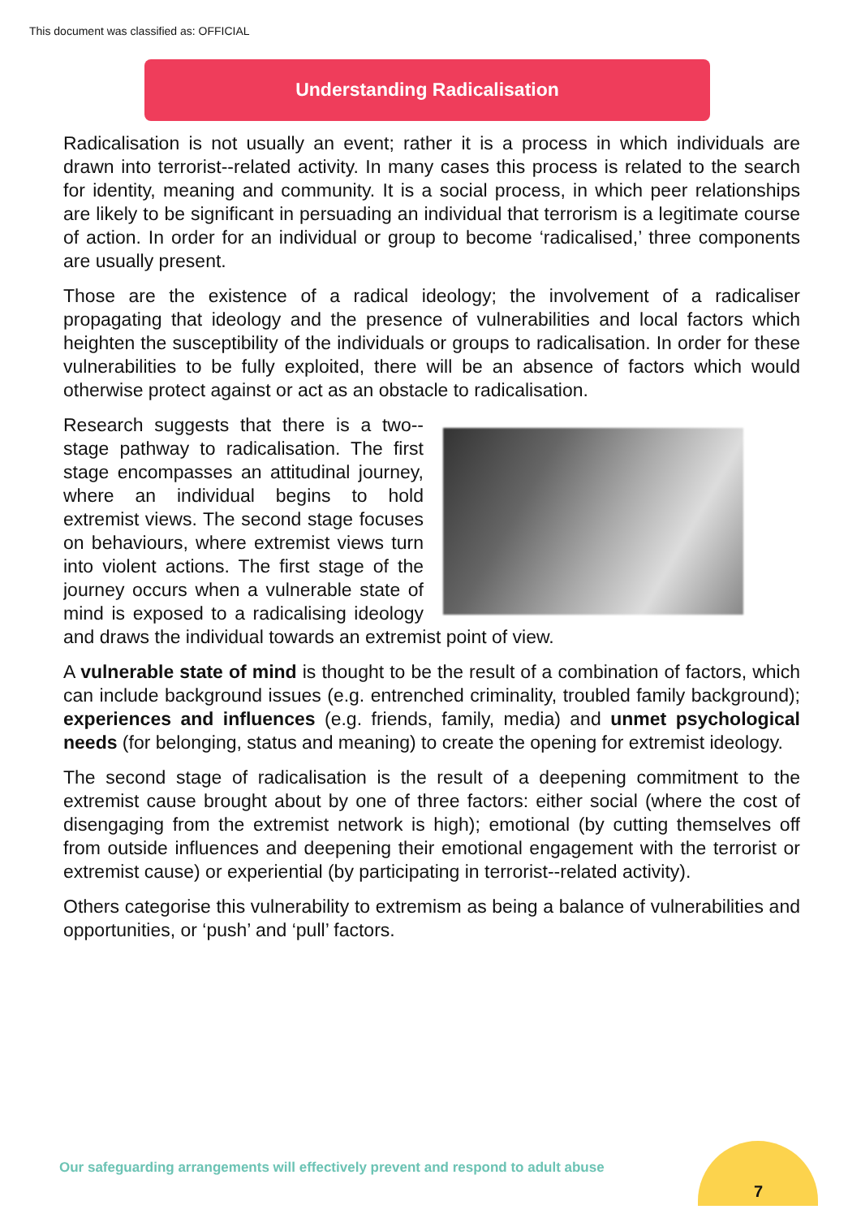This document was classified as: OFFICIAL
Understanding Radicalisation
Radicalisation is not usually an event; rather it is a process in which individuals are drawn into terrorist--related activity. In many cases this process is related to the search for identity, meaning and community. It is a social process, in which peer relationships are likely to be significant in persuading an individual that terrorism is a legitimate course of action. In order for an individual or group to become ‘radicalised,’ three components are usually present.
Those are the existence of a radical ideology; the involvement of a radicaliser propagating that ideology and the presence of vulnerabilities and local factors which heighten the susceptibility of the individuals or groups to radicalisation. In order for these vulnerabilities to be fully exploited, there will be an absence of factors which would otherwise protect against or act as an obstacle to radicalisation.
Research suggests that there is a two--stage pathway to radicalisation. The first stage encompasses an attitudinal journey, where an individual begins to hold extremist views. The second stage focuses on behaviours, where extremist views turn into violent actions. The first stage of the journey occurs when a vulnerable state of mind is exposed to a radicalising ideology and draws the individual towards an extremist point of view.
A vulnerable state of mind is thought to be the result of a combination of factors, which can include background issues (e.g. entrenched criminality, troubled family background); experiences and influences (e.g. friends, family, media) and unmet psychological needs (for belonging, status and meaning) to create the opening for extremist ideology.
The second stage of radicalisation is the result of a deepening commitment to the extremist cause brought about by one of three factors: either social (where the cost of disengaging from the extremist network is high); emotional (by cutting themselves off from outside influences and deepening their emotional engagement with the terrorist or extremist cause) or experiential (by participating in terrorist--related activity).
Others categorise this vulnerability to extremism as being a balance of vulnerabilities and opportunities, or ‘push’ and ‘pull’ factors.
Our safeguarding arrangements will effectively prevent and respond to adult abuse
7